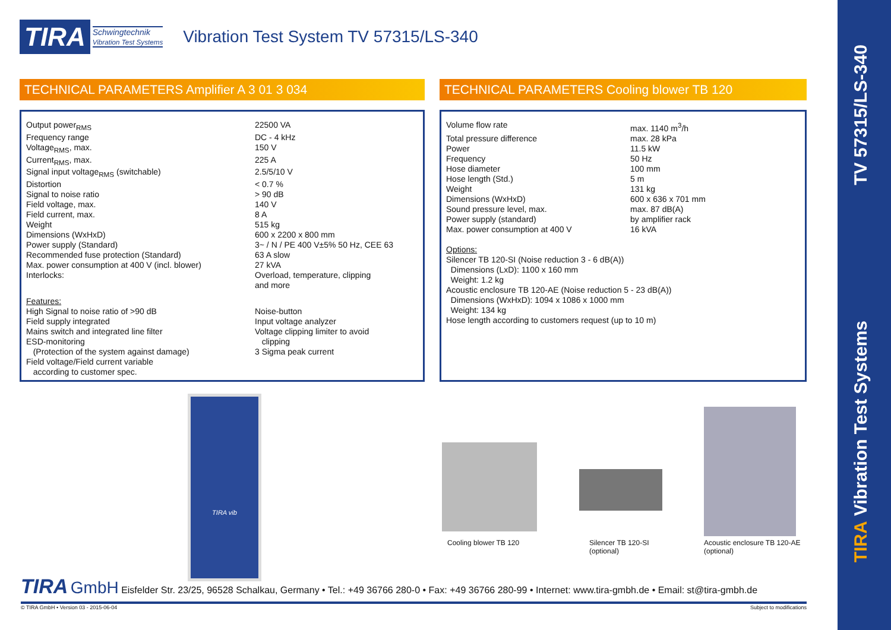TIRA Schwingtechnik
Vibration Test Systems
Vibration Test System TV 57315/LS-340
TECHNICAL PARAMETERS Amplifier A 3 01 3 034 TECHNICAL PARAMETERS Cooling blower TB 120
| Output power<sub>RMS</sub> | 22500 VA |
| Frequency range | DC - 4 kHz |
| Voltage<sub>RMS</sub>, max. | 150 V |
| Current<sub>RMS</sub>, max. | 225 A |
| Signal input voltage<sub>RMS</sub> (switchable) | 2.5/5/10 V |
| Distortion | < 0.7 % |
| Signal to noise ratio | > 90 dB |
| Field voltage, max. | 140 V |
| Field current, max. | 8 A |
| Weight | 515 kg |
| Dimensions (WxHxD) | 600 x 2200 x 800 mm |
| Power supply (Standard) | 3~ / N / PE 400 V±5% 50 Hz, CEE 63 |
| Recommended fuse protection (Standard) | 63 A slow |
| Max. power consumption at 400 V (incl. blower) | 27 kVA |
| Interlocks: | Overload, temperature, clipping and more |
| Features: High Signal to noise ratio of >90 dB Field supply integrated Mains switch and integrated line filter ESD-monitoring (Protection of the system against damage) Field voltage/Field current variable according to customer spec. | Noise-button Input voltage analyzer Voltage clipping limiter to avoid clipping 3 Sigma peak current |
| Volume flow rate | max. 1140 m<sup>3</sup>/h |
| Total pressure difference | max. 28 kPa |
| Power | 11.5 kW |
| Frequency | 50 Hz |
| Hose diameter | 100 mm |
| Hose length (Std.) | 5 m |
| Weight | 131 kg |
| Dimensions (WxHxD) | 600 x 636 x 701 mm |
| Sound pressure level, max. | max. 87 dB(A) |
| Power supply (standard) | by amplifier rack |
| Max. power consumption at 400 V | 16 kVA |
Options:
Silencer TB 120-SI (Noise reduction 3 - 6 dB(A))
Dimensions (LxD): 1100 x 160 mm
Weight: 1.2 kg
Acoustic enclosure TB 120-AE (Noise reduction 5 - 23 dB(A))
Dimensions (WxHxD): 1094 x 1086 x 1000 mm
Weight: 134 kg
Hose length according to customers request (up to 10 m)
TIRA vib
Cooling blower TB 120
Silencer TB 120-SI
(optional)
Acoustic enclosure TB 120-AE
(optional)
TIRA GmbH Eisfelder Str. 23/25, 96528 Schalkau, Germany • Tel.: +49 36766 280-0 • Fax: +49 36766 280-99 • Internet: www.tira-gmbh.de • Email: st@tira-gmbh.de
© TIRA GmbH • Version 03 - 2015-06-04
Subject to modifications
TV 57315/LS-340
TIRA Vibration Test Systems